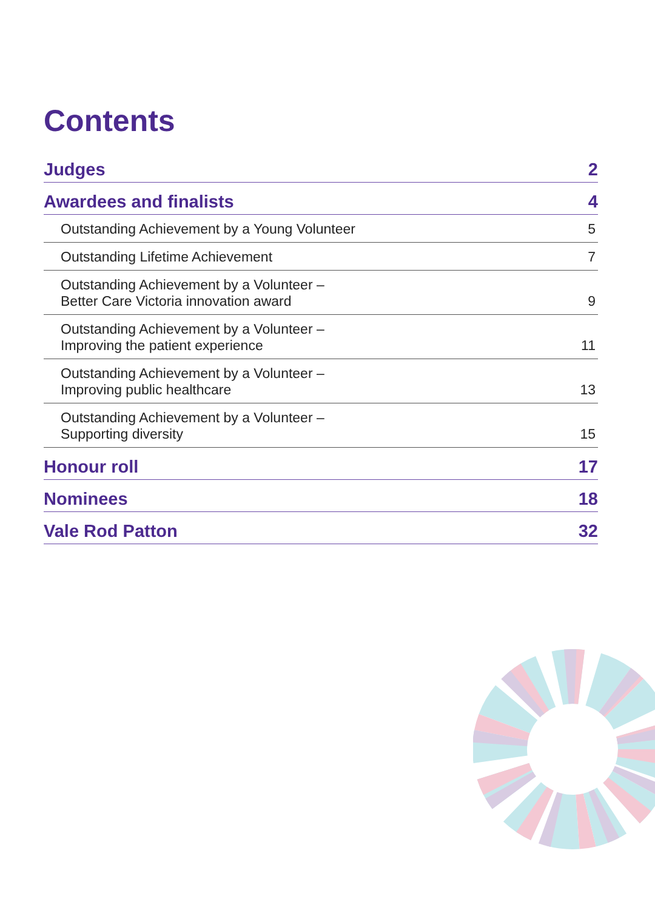Contents
Judges 2
Awardees and finalists 4
Outstanding Achievement by a Young Volunteer 5
Outstanding Lifetime Achievement 7
Outstanding Achievement by a Volunteer –
Better Care Victoria innovation award 9
Outstanding Achievement by a Volunteer –
Improving the patient experience 11
Outstanding Achievement by a Volunteer –
Improving public healthcare 13
Outstanding Achievement by a Volunteer –
Supporting diversity 15
Honour roll 17
Nominees 18
Vale Rod Patton 32